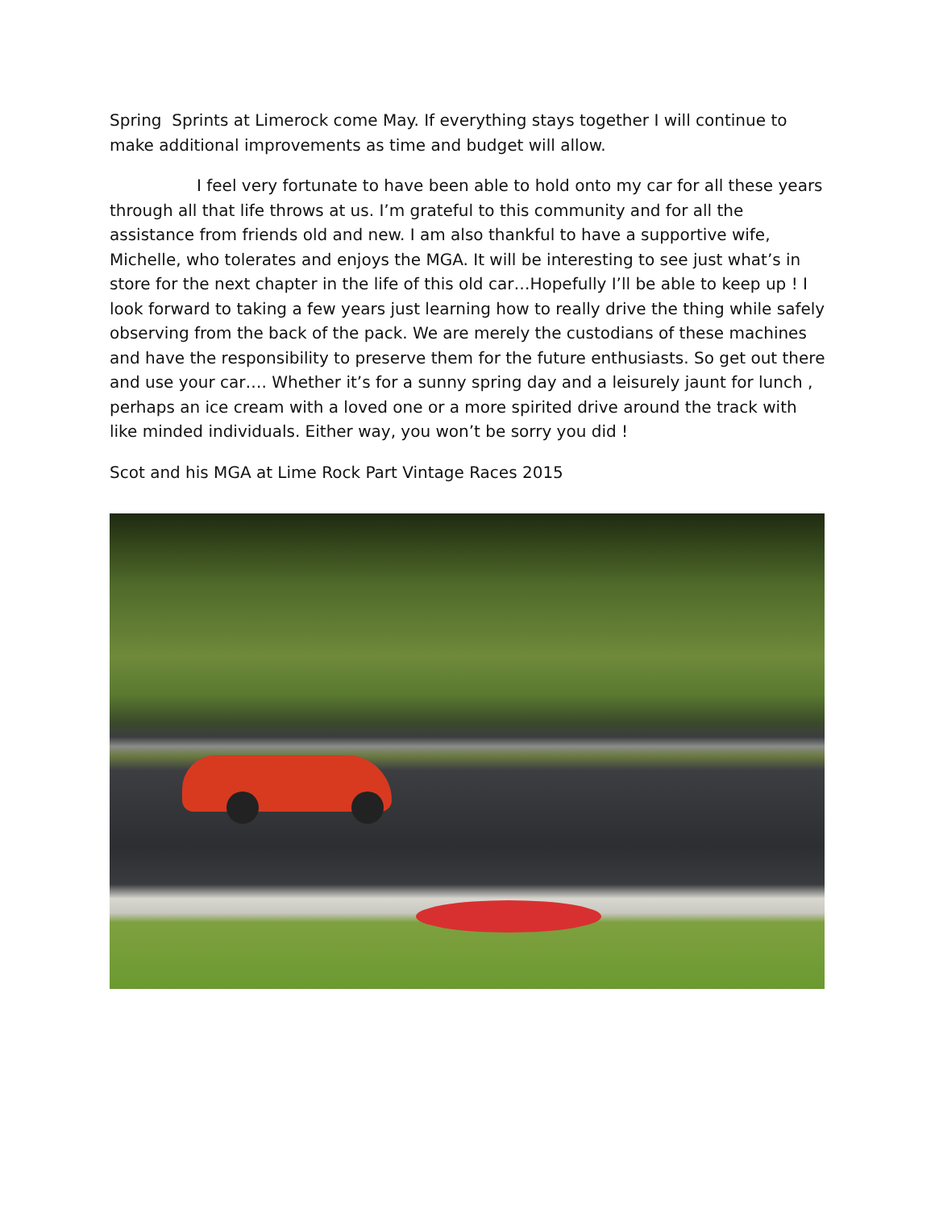Spring Sprints at Limerock come May. If everything stays together I will continue to make additional improvements as time and budget will allow.
I feel very fortunate to have been able to hold onto my car for all these years through all that life throws at us. I’m grateful to this community and for all the assistance from friends old and new. I am also thankful to have a supportive wife, Michelle, who tolerates and enjoys the MGA. It will be interesting to see just what’s in store for the next chapter in the life of this old car…Hopefully I’ll be able to keep up ! I look forward to taking a few years just learning how to really drive the thing while safely observing from the back of the pack. We are merely the custodians of these machines and have the responsibility to preserve them for the future enthusiasts. So get out there and use your car…. Whether it’s for a sunny spring day and a leisurely jaunt for lunch , perhaps an ice cream with a loved one or a more spirited drive around the track with like minded individuals. Either way, you won’t be sorry you did !
Scot and his MGA at Lime Rock Part Vintage Races 2015